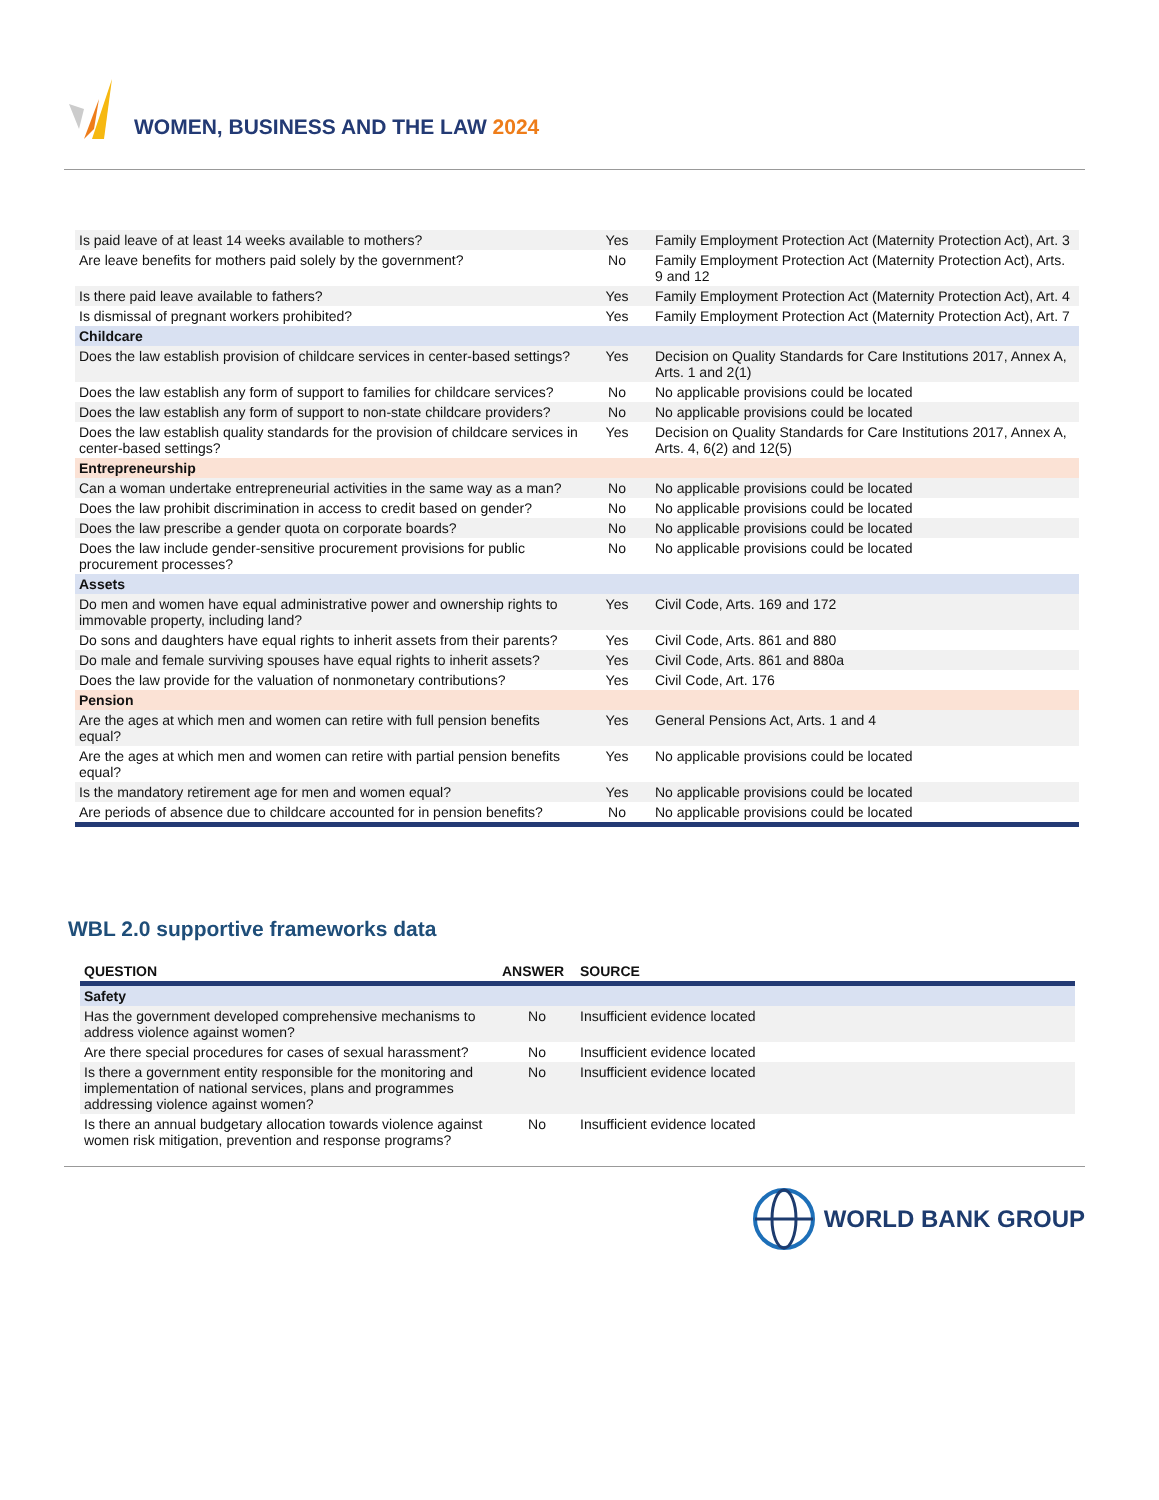WOMEN, BUSINESS AND THE LAW 2024
| Is paid leave of at least 14 weeks available to mothers? | Yes | Family Employment Protection Act (Maternity Protection Act), Art. 3 |
| Are leave benefits for mothers paid solely by the government? | No | Family Employment Protection Act (Maternity Protection Act), Arts. 9 and 12 |
| Is there paid leave available to fathers? | Yes | Family Employment Protection Act (Maternity Protection Act), Art. 4 |
| Is dismissal of pregnant workers prohibited? | Yes | Family Employment Protection Act (Maternity Protection Act), Art. 7 |
| Childcare | | |
| Does the law establish provision of childcare services in center-based settings? | Yes | Decision on Quality Standards for Care Institutions 2017, Annex A, Arts. 1 and 2(1) |
| Does the law establish any form of support to families for childcare services? | No | No applicable provisions could be located |
| Does the law establish any form of support to non-state childcare providers? | No | No applicable provisions could be located |
| Does the law establish quality standards for the provision of childcare services in center-based settings? | Yes | Decision on Quality Standards for Care Institutions 2017, Annex A, Arts. 4, 6(2) and 12(5) |
| Entrepreneurship | | |
| Can a woman undertake entrepreneurial activities in the same way as a man? | No | No applicable provisions could be located |
| Does the law prohibit discrimination in access to credit based on gender? | No | No applicable provisions could be located |
| Does the law prescribe a gender quota on corporate boards? | No | No applicable provisions could be located |
| Does the law include gender-sensitive procurement provisions for public procurement processes? | No | No applicable provisions could be located |
| Assets | | |
| Do men and women have equal administrative power and ownership rights to immovable property, including land? | Yes | Civil Code, Arts. 169 and 172 |
| Do sons and daughters have equal rights to inherit assets from their parents? | Yes | Civil Code, Arts. 861 and 880 |
| Do male and female surviving spouses have equal rights to inherit assets? | Yes | Civil Code, Arts. 861 and 880a |
| Does the law provide for the valuation of nonmonetary contributions? | Yes | Civil Code, Art. 176 |
| Pension | | |
| Are the ages at which men and women can retire with full pension benefits equal? | Yes | General Pensions Act, Arts. 1 and 4 |
| Are the ages at which men and women can retire with partial pension benefits equal? | Yes | No applicable provisions could be located |
| Is the mandatory retirement age for men and women equal? | Yes | No applicable provisions could be located |
| Are periods of absence due to childcare accounted for in pension benefits? | No | No applicable provisions could be located |
WBL 2.0 supportive frameworks data
| QUESTION | ANSWER | SOURCE |
| --- | --- | --- |
| Safety | | |
| Has the government developed comprehensive mechanisms to address violence against women? | No | Insufficient evidence located |
| Are there special procedures for cases of sexual harassment? | No | Insufficient evidence located |
| Is there a government entity responsible for the monitoring and implementation of national services, plans and programmes addressing violence against women? | No | Insufficient evidence located |
| Is there an annual budgetary allocation towards violence against women risk mitigation, prevention and response programs? | No | Insufficient evidence located |
WORLD BANK GROUP